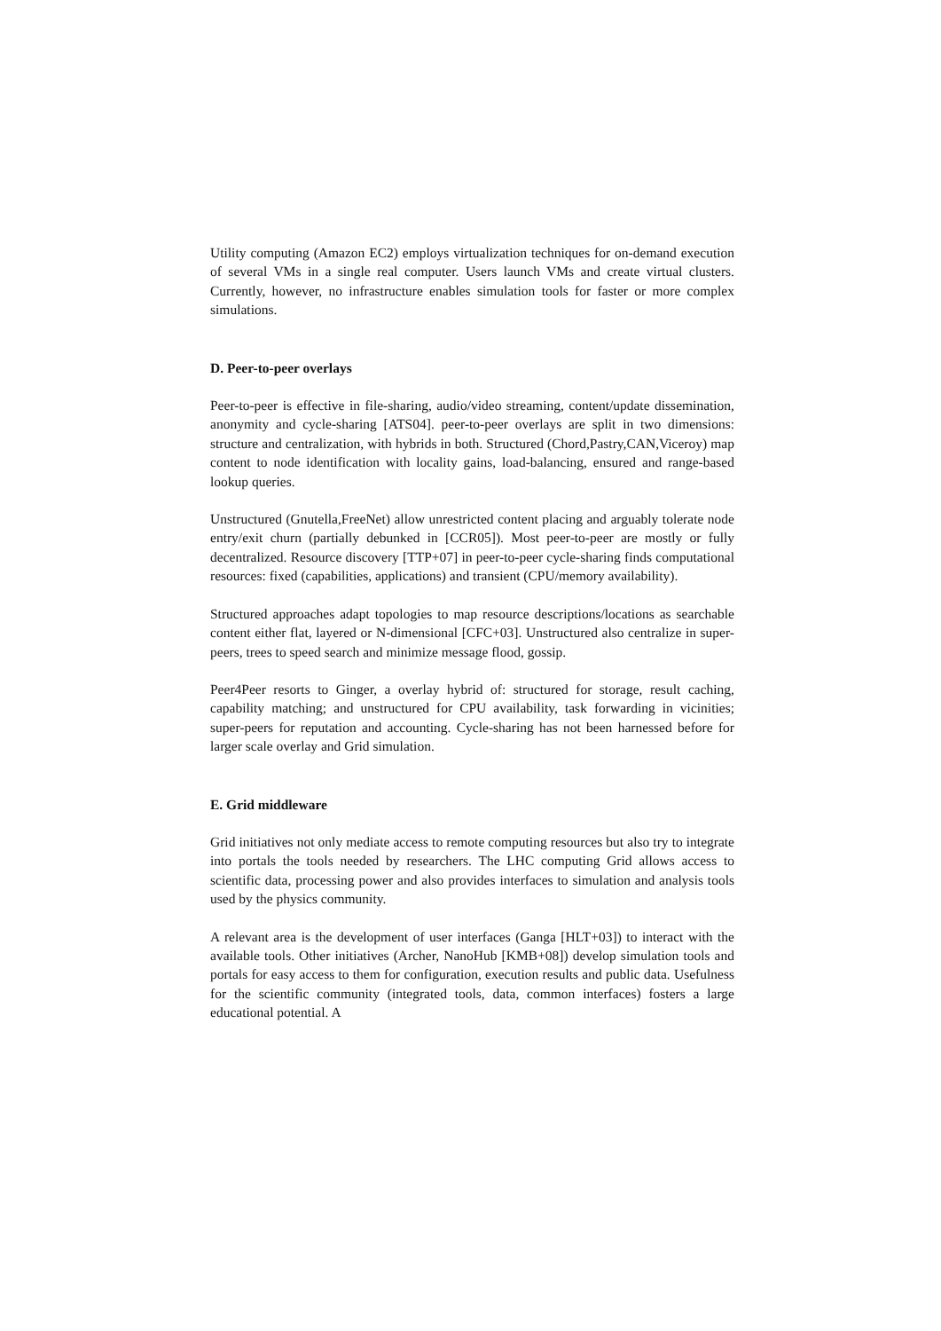Utility computing (Amazon EC2) employs virtualization techniques for on-demand execution of several VMs in a single real computer. Users launch VMs and create virtual clusters. Currently, however, no infrastructure enables simulation tools for faster or more complex simulations.
D. Peer-to-peer overlays
Peer-to-peer is effective in file-sharing, audio/video streaming, content/update dissemination, anonymity and cycle-sharing [ATS04]. peer-to-peer overlays are split in two dimensions: structure and centralization, with hybrids in both. Structured (Chord,Pastry,CAN,Viceroy) map content to node identification with locality gains, load-balancing, ensured and range-based lookup queries.
Unstructured (Gnutella,FreeNet) allow unrestricted content placing and arguably tolerate node entry/exit churn (partially debunked in [CCR05]). Most peer-to-peer are mostly or fully decentralized. Resource discovery [TTP+07] in peer-to-peer cycle-sharing finds computational resources: fixed (capabilities, applications) and transient (CPU/memory availability).
Structured approaches adapt topologies to map resource descriptions/locations as searchable content either flat, layered or N-dimensional [CFC+03]. Unstructured also centralize in super-peers, trees to speed search and minimize message flood, gossip.
Peer4Peer resorts to Ginger, a overlay hybrid of: structured for storage, result caching, capability matching; and unstructured for CPU availability, task forwarding in vicinities; super-peers for reputation and accounting. Cycle-sharing has not been harnessed before for larger scale overlay and Grid simulation.
E. Grid middleware
Grid initiatives not only mediate access to remote computing resources but also try to integrate into portals the tools needed by researchers. The LHC computing Grid allows access to scientific data, processing power and also provides interfaces to simulation and analysis tools used by the physics community.
A relevant area is the development of user interfaces (Ganga [HLT+03]) to interact with the available tools. Other initiatives (Archer, NanoHub [KMB+08]) develop simulation tools and portals for easy access to them for configuration, execution results and public data. Usefulness for the scientific community (integrated tools, data, common interfaces) fosters a large educational potential. A